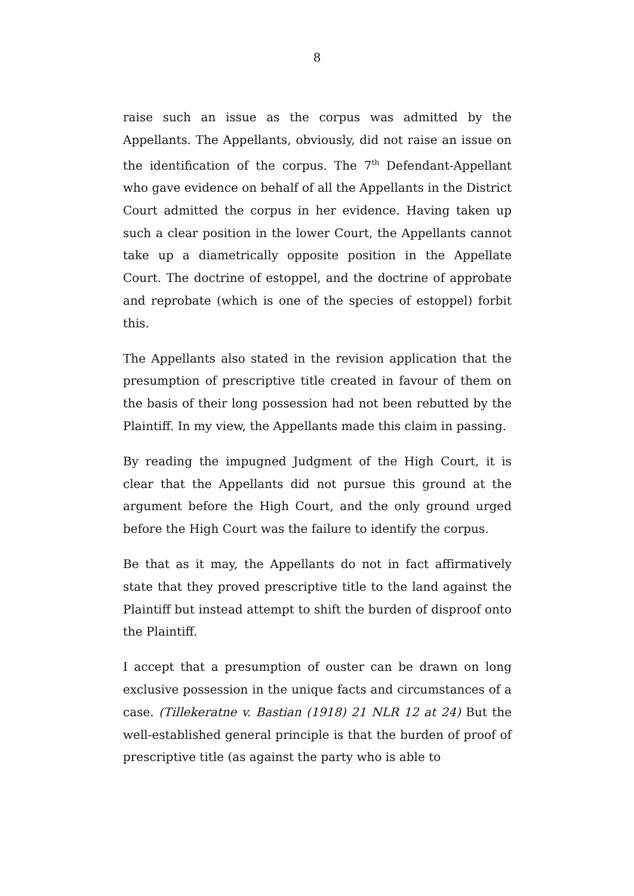8
raise such an issue as the corpus was admitted by the Appellants. The Appellants, obviously, did not raise an issue on the identification of the corpus. The 7<sup>th</sup> Defendant-Appellant who gave evidence on behalf of all the Appellants in the District Court admitted the corpus in her evidence. Having taken up such a clear position in the lower Court, the Appellants cannot take up a diametrically opposite position in the Appellate Court. The doctrine of estoppel, and the doctrine of approbate and reprobate (which is one of the species of estoppel) forbit this.
The Appellants also stated in the revision application that the presumption of prescriptive title created in favour of them on the basis of their long possession had not been rebutted by the Plaintiff. In my view, the Appellants made this claim in passing.
By reading the impugned Judgment of the High Court, it is clear that the Appellants did not pursue this ground at the argument before the High Court, and the only ground urged before the High Court was the failure to identify the corpus.
Be that as it may, the Appellants do not in fact affirmatively state that they proved prescriptive title to the land against the Plaintiff but instead attempt to shift the burden of disproof onto the Plaintiff.
I accept that a presumption of ouster can be drawn on long exclusive possession in the unique facts and circumstances of a case. (Tillekeratne v. Bastian (1918) 21 NLR 12 at 24) But the well-established general principle is that the burden of proof of prescriptive title (as against the party who is able to